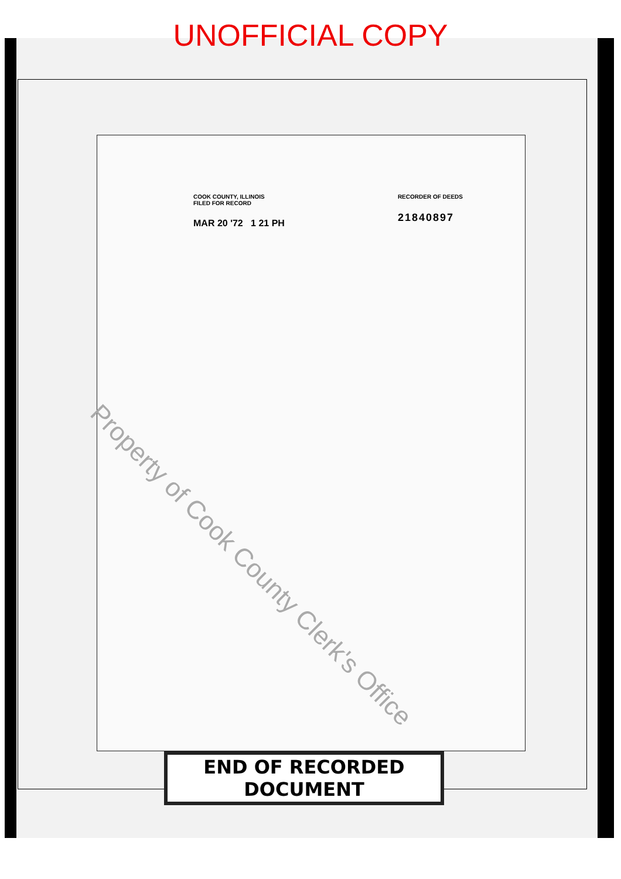UNOFFICIAL COPY
COOK COUNTY, ILLINOIS
FILED FOR RECORD
MAR 20 '72 1 21 PH
RECORDER OF DEEDS
21840897
Property of Cook County Clerk's Office
END OF RECORDED DOCUMENT